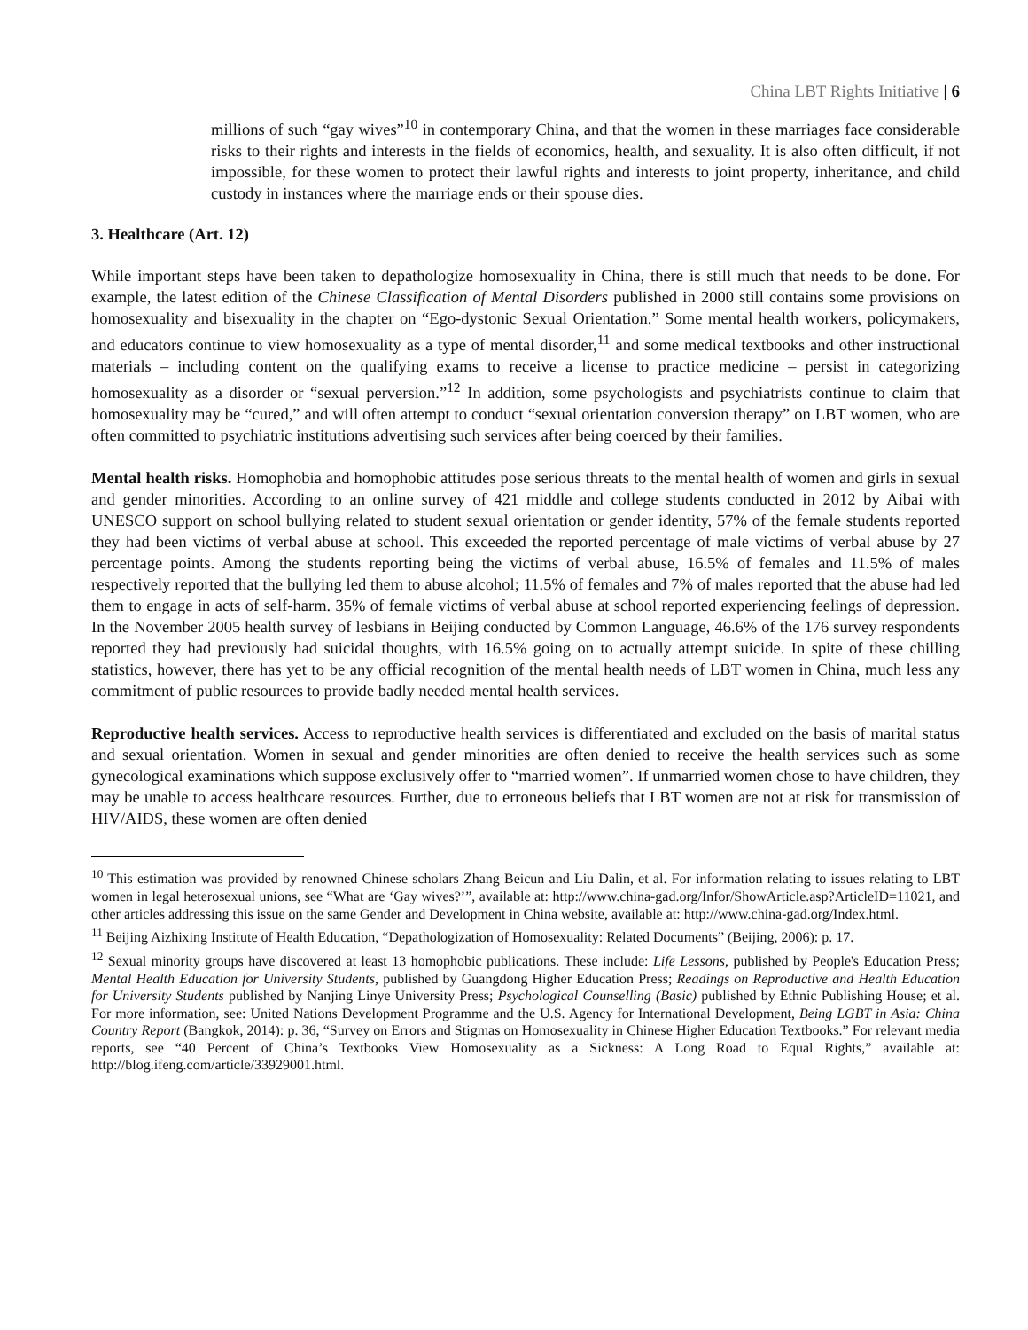China LBT Rights Initiative | 6
millions of such “gay wives”<sup>10</sup> in contemporary China, and that the women in these marriages face considerable risks to their rights and interests in the fields of economics, health, and sexuality. It is also often difficult, if not impossible, for these women to protect their lawful rights and interests to joint property, inheritance, and child custody in instances where the marriage ends or their spouse dies.
3. Healthcare (Art. 12)
While important steps have been taken to depathologize homosexuality in China, there is still much that needs to be done. For example, the latest edition of the Chinese Classification of Mental Disorders published in 2000 still contains some provisions on homosexuality and bisexuality in the chapter on “Ego-dystonic Sexual Orientation.” Some mental health workers, policymakers, and educators continue to view homosexuality as a type of mental disorder,<sup>11</sup> and some medical textbooks and other instructional materials – including content on the qualifying exams to receive a license to practice medicine – persist in categorizing homosexuality as a disorder or “sexual perversion.”<sup>12</sup> In addition, some psychologists and psychiatrists continue to claim that homosexuality may be “cured,” and will often attempt to conduct “sexual orientation conversion therapy” on LBT women, who are often committed to psychiatric institutions advertising such services after being coerced by their families.
Mental health risks. Homophobia and homophobic attitudes pose serious threats to the mental health of women and girls in sexual and gender minorities. According to an online survey of 421 middle and college students conducted in 2012 by Aibai with UNESCO support on school bullying related to student sexual orientation or gender identity, 57% of the female students reported they had been victims of verbal abuse at school. This exceeded the reported percentage of male victims of verbal abuse by 27 percentage points. Among the students reporting being the victims of verbal abuse, 16.5% of females and 11.5% of males respectively reported that the bullying led them to abuse alcohol; 11.5% of females and 7% of males reported that the abuse had led them to engage in acts of self-harm. 35% of female victims of verbal abuse at school reported experiencing feelings of depression. In the November 2005 health survey of lesbians in Beijing conducted by Common Language, 46.6% of the 176 survey respondents reported they had previously had suicidal thoughts, with 16.5% going on to actually attempt suicide. In spite of these chilling statistics, however, there has yet to be any official recognition of the mental health needs of LBT women in China, much less any commitment of public resources to provide badly needed mental health services.
Reproductive health services. Access to reproductive health services is differentiated and excluded on the basis of marital status and sexual orientation. Women in sexual and gender minorities are often denied to receive the health services such as some gynecological examinations which suppose exclusively offer to “married women”. If unmarried women chose to have children, they may be unable to access healthcare resources. Further, due to erroneous beliefs that LBT women are not at risk for transmission of HIV/AIDS, these women are often denied
<sup>10</sup> This estimation was provided by renowned Chinese scholars Zhang Beicun and Liu Dalin, et al. For information relating to issues relating to LBT women in legal heterosexual unions, see “What are ‘Gay wives?’”, available at: http://www.china-gad.org/Infor/ShowArticle.asp?ArticleID=11021, and other articles addressing this issue on the same Gender and Development in China website, available at: http://www.china-gad.org/Index.html.
<sup>11</sup> Beijing Aizhixing Institute of Health Education, “Depathologization of Homosexuality: Related Documents” (Beijing, 2006): p. 17.
<sup>12</sup> Sexual minority groups have discovered at least 13 homophobic publications. These include: Life Lessons, published by People's Education Press; Mental Health Education for University Students, published by Guangdong Higher Education Press; Readings on Reproductive and Health Education for University Students published by Nanjing Linye University Press; Psychological Counselling (Basic) published by Ethnic Publishing House; et al. For more information, see: United Nations Development Programme and the U.S. Agency for International Development, Being LGBT in Asia: China Country Report (Bangkok, 2014): p. 36, “Survey on Errors and Stigmas on Homosexuality in Chinese Higher Education Textbooks.” For relevant media reports, see “40 Percent of China’s Textbooks View Homosexuality as a Sickness: A Long Road to Equal Rights,” available at: http://blog.ifeng.com/article/33929001.html.